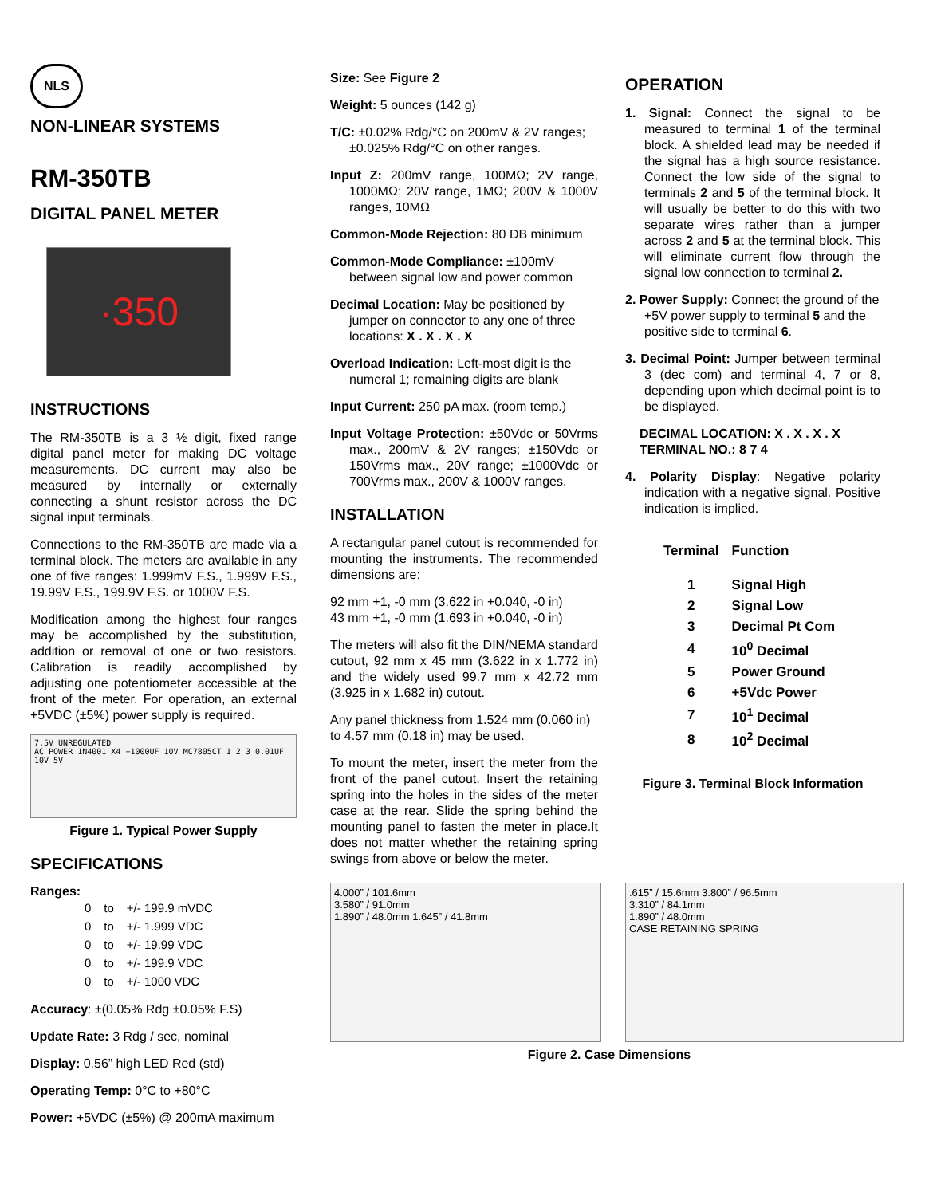NLS
NON-LINEAR SYSTEMS
RM-350TB
DIGITAL PANEL METER
·350
INSTRUCTIONS
The RM-350TB is a 3 ½ digit, fixed range digital panel meter for making DC voltage measurements. DC current may also be measured by internally or externally connecting a shunt resistor across the DC signal input terminals.
Connections to the RM-350TB are made via a terminal block. The meters are available in any one of five ranges: 1.999mV F.S., 1.999V F.S., 19.99V F.S., 199.9V F.S. or 1000V F.S.
Modification among the highest four ranges may be accomplished by the substitution, addition or removal of one or two resistors. Calibration is readily accomplished by adjusting one potentiometer accessible at the front of the meter. For operation, an external +5VDC (±5%) power supply is required.
7.5V UNREGULATED
AC POWER 1N4001 X4 +1000UF 10V MC7805CT 1 2 3 0.01UF 10V 5V
Figure 1. Typical Power Supply
SPECIFICATIONS
Ranges:
| 0 | to | +/- 199.9 mVDC |
| 0 | to | +/- 1.999 VDC |
| 0 | to | +/- 19.99 VDC |
| 0 | to | +/- 199.9 VDC |
| 0 | to | +/- 1000 VDC |
Accuracy: ±(0.05% Rdg ±0.05% F.S)
Update Rate: 3 Rdg / sec, nominal
Display: 0.56” high LED Red (std)
Operating Temp: 0°C to +80°C
Power: +5VDC (±5%) @ 200mA maximum
Size: See Figure 2
Weight: 5 ounces (142 g)
T/C: ±0.02% Rdg/°C on 200mV & 2V ranges; ±0.025% Rdg/°C on other ranges.
Input Z: 200mV range, 100MΩ; 2V range, 1000MΩ; 20V range, 1MΩ; 200V & 1000V ranges, 10MΩ
Common-Mode Rejection: 80 DB minimum
Common-Mode Compliance: ±100mV between signal low and power common
Decimal Location: May be positioned by jumper on connector to any one of three locations: X . X . X . X
Overload Indication: Left-most digit is the numeral 1; remaining digits are blank
Input Current: 250 pA max. (room temp.)
Input Voltage Protection: ±50Vdc or 50Vrms max., 200mV & 2V ranges; ±150Vdc or 150Vrms max., 20V range; ±1000Vdc or 700Vrms max., 200V & 1000V ranges.
INSTALLATION
A rectangular panel cutout is recommended for mounting the instruments. The recommended dimensions are:
92 mm +1, -0 mm (3.622 in +0.040, -0 in)
43 mm +1, -0 mm (1.693 in +0.040, -0 in)
The meters will also fit the DIN/NEMA standard cutout, 92 mm x 45 mm (3.622 in x 1.772 in) and the widely used 99.7 mm x 42.72 mm (3.925 in x 1.682 in) cutout.
Any panel thickness from 1.524 mm (0.060 in) to 4.57 mm (0.18 in) may be used.
To mount the meter, insert the meter from the front of the panel cutout. Insert the retaining spring into the holes in the sides of the meter case at the rear. Slide the spring behind the mounting panel to fasten the meter in place.It does not matter whether the retaining spring swings from above or below the meter.
4.000” / 101.6mm
3.580” / 91.0mm
1.890” / 48.0mm 1.645” / 41.8mm
.615” / 15.6mm 3.800” / 96.5mm
3.310” / 84.1mm
1.890” / 48.0mm
CASE RETAINING SPRING
Figure 2. Case Dimensions
OPERATION
1. Signal: Connect the signal to be measured to terminal 1 of the terminal block. A shielded lead may be needed if the signal has a high source resistance. Connect the low side of the signal to terminals 2 and 5 of the terminal block. It will usually be better to do this with two separate wires rather than a jumper across 2 and 5 at the terminal block. This will eliminate current flow through the signal low connection to terminal 2.
2. Power Supply: Connect the ground of the +5V power supply to terminal 5 and the positive side to terminal 6.
3. Decimal Point: Jumper between terminal 3 (dec com) and terminal 4, 7 or 8, depending upon which decimal point is to be displayed.
DECIMAL LOCATION: X . X . X . X
TERMINAL NO.: 8 7 4
4. Polarity Display: Negative polarity indication with a negative signal. Positive indication is implied.
| Terminal | Function |
| --- | --- |
| 1 | Signal High |
| 2 | Signal Low |
| 3 | Decimal Pt Com |
| 4 | 10<sup>0</sup> Decimal |
| 5 | Power Ground |
| 6 | +5Vdc Power |
| 7 | 10<sup>1</sup> Decimal |
| 8 | 10<sup>2</sup> Decimal |
Figure 3. Terminal Block Information